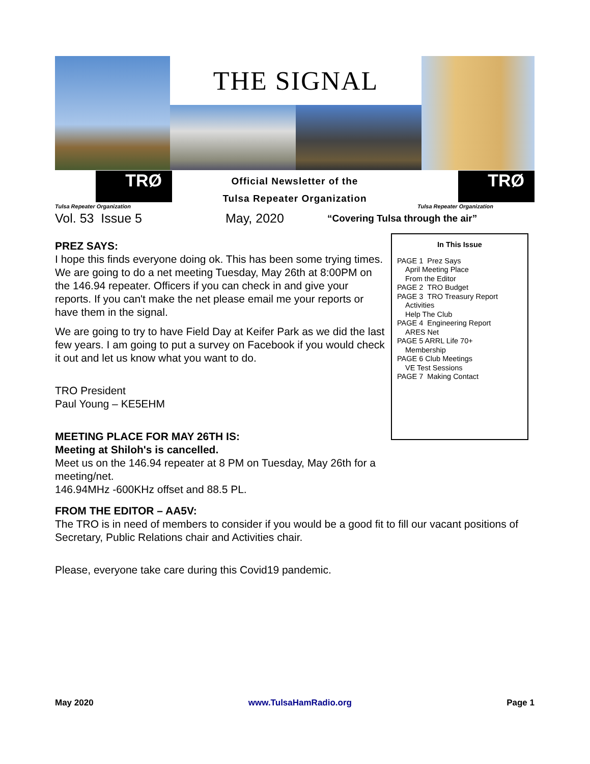THE SIGNAL
TRØ
Tulsa Repeater Organization
Official Newsletter of the
Tulsa Repeater Organization
TRØ
Tulsa Repeater Organization
Vol. 53 Issue 5 May, 2020 “Covering Tulsa through the air”
PREZ SAYS:
I hope this finds everyone doing ok. This has been some trying times. We are going to do a net meeting Tuesday, May 26th at 8:00PM on the 146.94 repeater. Officers if you can check in and give your reports. If you can't make the net please email me your reports or have them in the signal.
We are going to try to have Field Day at Keifer Park as we did the last few years. I am going to put a survey on Facebook if you would check it out and let us know what you want to do.
TRO President
Paul Young – KE5EHM
MEETING PLACE FOR MAY 26TH IS:
Meeting at Shiloh's is cancelled.
Meet us on the 146.94 repeater at 8 PM on Tuesday, May 26th for a meeting/net.
146.94MHz -600KHz offset and 88.5 PL.
In This Issue
PAGE 1 Prez Says
April Meeting Place
From the Editor
PAGE 2 TRO Budget
PAGE 3 TRO Treasury Report
Activities
Help The Club
PAGE 4 Engineering Report
ARES Net
PAGE 5 ARRL Life 70+
Membership
PAGE 6 Club Meetings
VE Test Sessions
PAGE 7 Making Contact
FROM THE EDITOR – AA5V:
The TRO is in need of members to consider if you would be a good fit to fill our vacant positions of Secretary, Public Relations chair and Activities chair.
Please, everyone take care during this Covid19 pandemic.
May 2020 www.TulsaHamRadio.org Page 1